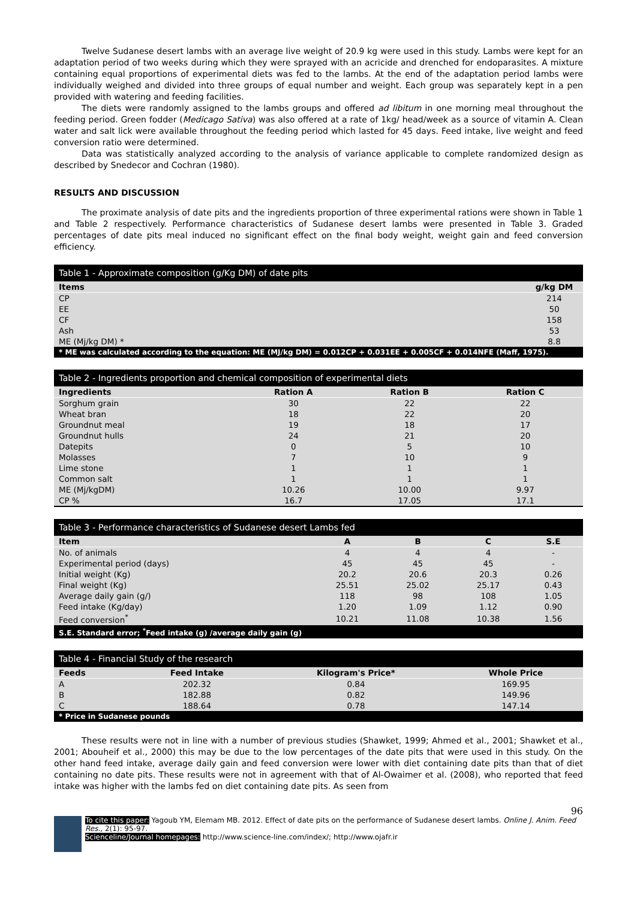Twelve Sudanese desert lambs with an average live weight of 20.9 kg were used in this study. Lambs were kept for an adaptation period of two weeks during which they were sprayed with an acricide and drenched for endoparasites. A mixture containing equal proportions of experimental diets was fed to the lambs. At the end of the adaptation period lambs were individually weighed and divided into three groups of equal number and weight. Each group was separately kept in a pen provided with watering and feeding facilities.
The diets were randomly assigned to the lambs groups and offered ad libitum in one morning meal throughout the feeding period. Green fodder (Medicago Sativa) was also offered at a rate of 1kg/ head/week as a source of vitamin A. Clean water and salt lick were available throughout the feeding period which lasted for 45 days. Feed intake, live weight and feed conversion ratio were determined.
Data was statistically analyzed according to the analysis of variance applicable to complete randomized design as described by Snedecor and Cochran (1980).
RESULTS AND DISCUSSION
The proximate analysis of date pits and the ingredients proportion of three experimental rations were shown in Table 1 and Table 2 respectively. Performance characteristics of Sudanese desert lambs were presented in Table 3. Graded percentages of date pits meal induced no significant effect on the final body weight, weight gain and feed conversion efficiency.
| Table 1 - Approximate composition (g/Kg DM) of date pits | |
| Items | g/kg DM |
| CP | 214 |
| EE | 50 |
| CF | 158 |
| Ash | 53 |
| ME (Mj/kg DM) * | 8.8 |
| * ME was calculated according to the equation: ME (MJ/kg DM) = 0.012CP + 0.031EE + 0.005CF + 0.014NFE (Maff, 1975). | |
| Table 2 - Ingredients proportion and chemical composition of experimental diets | | | |
| Ingredients | Ration A | Ration B | Ration C |
| Sorghum grain | 30 | 22 | 22 |
| Wheat bran | 18 | 22 | 20 |
| Groundnut meal | 19 | 18 | 17 |
| Groundnut hulls | 24 | 21 | 20 |
| Datepits | 0 | 5 | 10 |
| Molasses | 7 | 10 | 9 |
| Lime stone | 1 | 1 | 1 |
| Common salt | 1 | 1 | 1 |
| ME (Mj/kgDM) | 10.26 | 10.00 | 9.97 |
| CP % | 16.7 | 17.05 | 17.1 |
| Table 3 - Performance characteristics of Sudanese desert Lambs fed | | | | |
| Item | A | B | C | S.E |
| No. of animals | 4 | 4 | 4 | - |
| Experimental period (days) | 45 | 45 | 45 | - |
| Initial weight (Kg) | 20.2 | 20.6 | 20.3 | 0.26 |
| Final weight (Kg) | 25.51 | 25.02 | 25.17 | 0.43 |
| Average daily gain (g/) | 118 | 98 | 108 | 1.05 |
| Feed intake (Kg/day) | 1.20 | 1.09 | 1.12 | 0.90 |
| Feed conversion<sup>*</sup> | 10.21 | 11.08 | 10.38 | 1.56 |
| S.E. Standard error; <sup>*</sup>Feed intake (g) /average daily gain (g) | | | | |
| Table 4 - Financial Study of the research | | | |
| Feeds | Feed Intake | Kilogram's Price* | Whole Price |
| A | 202.32 | 0.84 | 169.95 |
| B | 182.88 | 0.82 | 149.96 |
| C | 188.64 | 0.78 | 147.14 |
| * Price in Sudanese pounds | | | |
These results were not in line with a number of previous studies (Shawket, 1999; Ahmed et al., 2001; Shawket et al., 2001; Abouheif et al., 2000) this may be due to the low percentages of the date pits that were used in this study. On the other hand feed intake, average daily gain and feed conversion were lower with diet containing date pits than that of diet containing no date pits. These results were not in agreement with that of Al-Owaimer et al. (2008), who reported that feed intake was higher with the lambs fed on diet containing date pits. As seen from
96
To cite this paper: Yagoub YM, Elemam MB. 2012. Effect of date pits on the performance of Sudanese desert lambs. Online J. Anim. Feed Res., 2(1): 95-97.
Scienceline/Journal homepages: http://www.science-line.com/index/; http://www.ojafr.ir